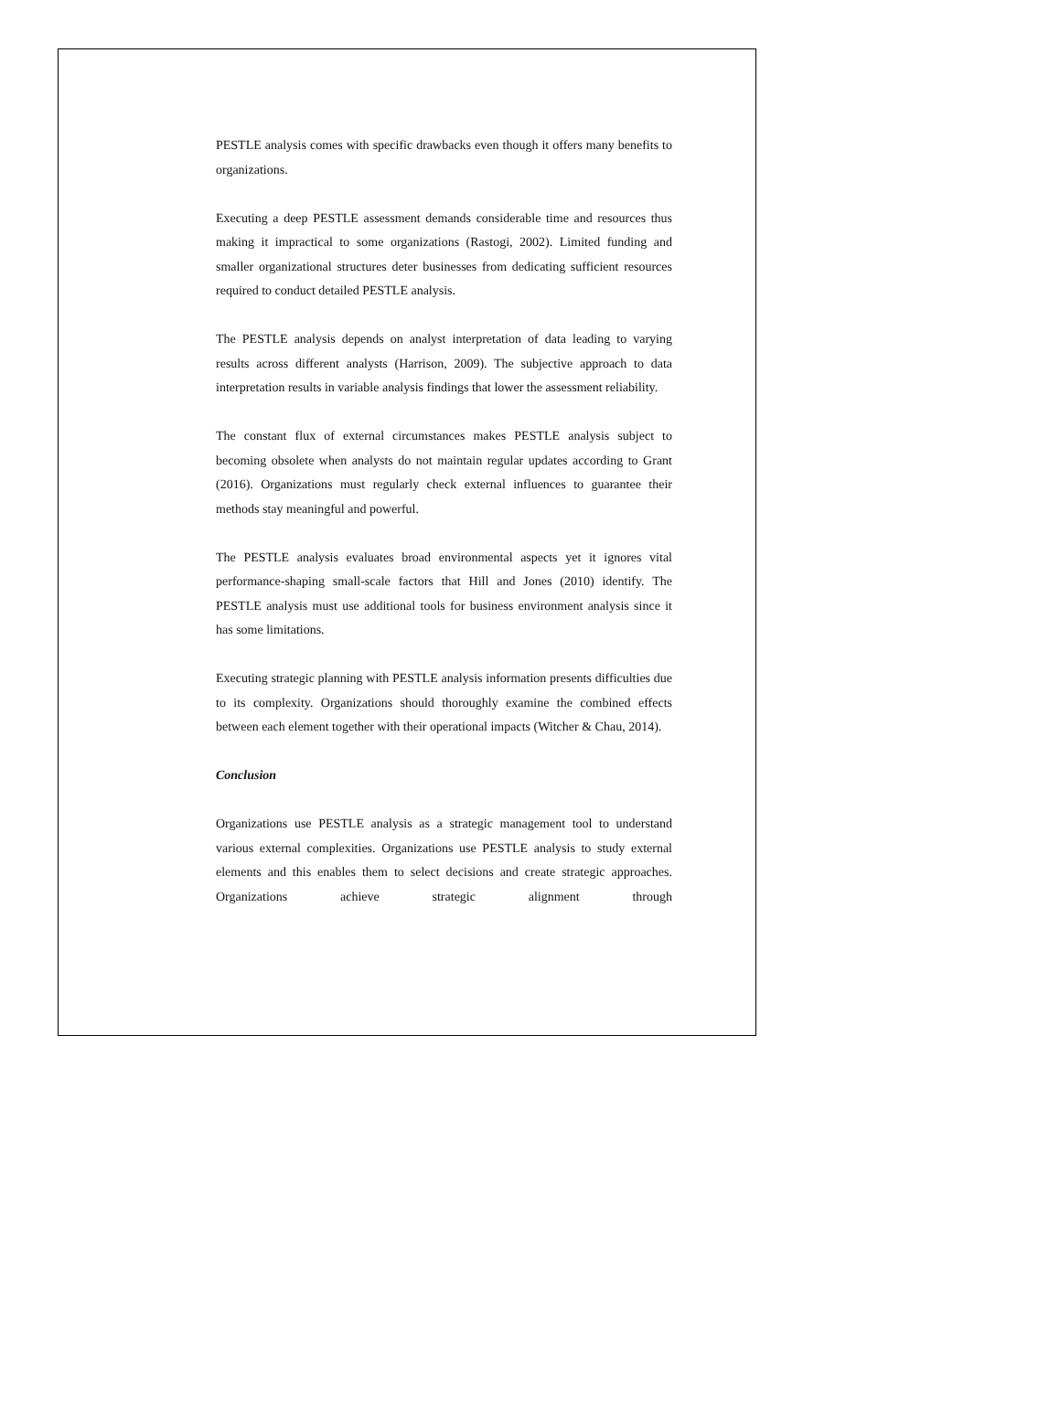PESTLE analysis comes with specific drawbacks even though it offers many benefits to organizations.
Executing a deep PESTLE assessment demands considerable time and resources thus making it impractical to some organizations (Rastogi, 2002). Limited funding and smaller organizational structures deter businesses from dedicating sufficient resources required to conduct detailed PESTLE analysis.
The PESTLE analysis depends on analyst interpretation of data leading to varying results across different analysts (Harrison, 2009). The subjective approach to data interpretation results in variable analysis findings that lower the assessment reliability.
The constant flux of external circumstances makes PESTLE analysis subject to becoming obsolete when analysts do not maintain regular updates according to Grant (2016). Organizations must regularly check external influences to guarantee their methods stay meaningful and powerful.
The PESTLE analysis evaluates broad environmental aspects yet it ignores vital performance-shaping small-scale factors that Hill and Jones (2010) identify. The PESTLE analysis must use additional tools for business environment analysis since it has some limitations.
Executing strategic planning with PESTLE analysis information presents difficulties due to its complexity. Organizations should thoroughly examine the combined effects between each element together with their operational impacts (Witcher & Chau, 2014).
Conclusion
Organizations use PESTLE analysis as a strategic management tool to understand various external complexities. Organizations use PESTLE analysis to study external elements and this enables them to select decisions and create strategic approaches. Organizations achieve strategic alignment through